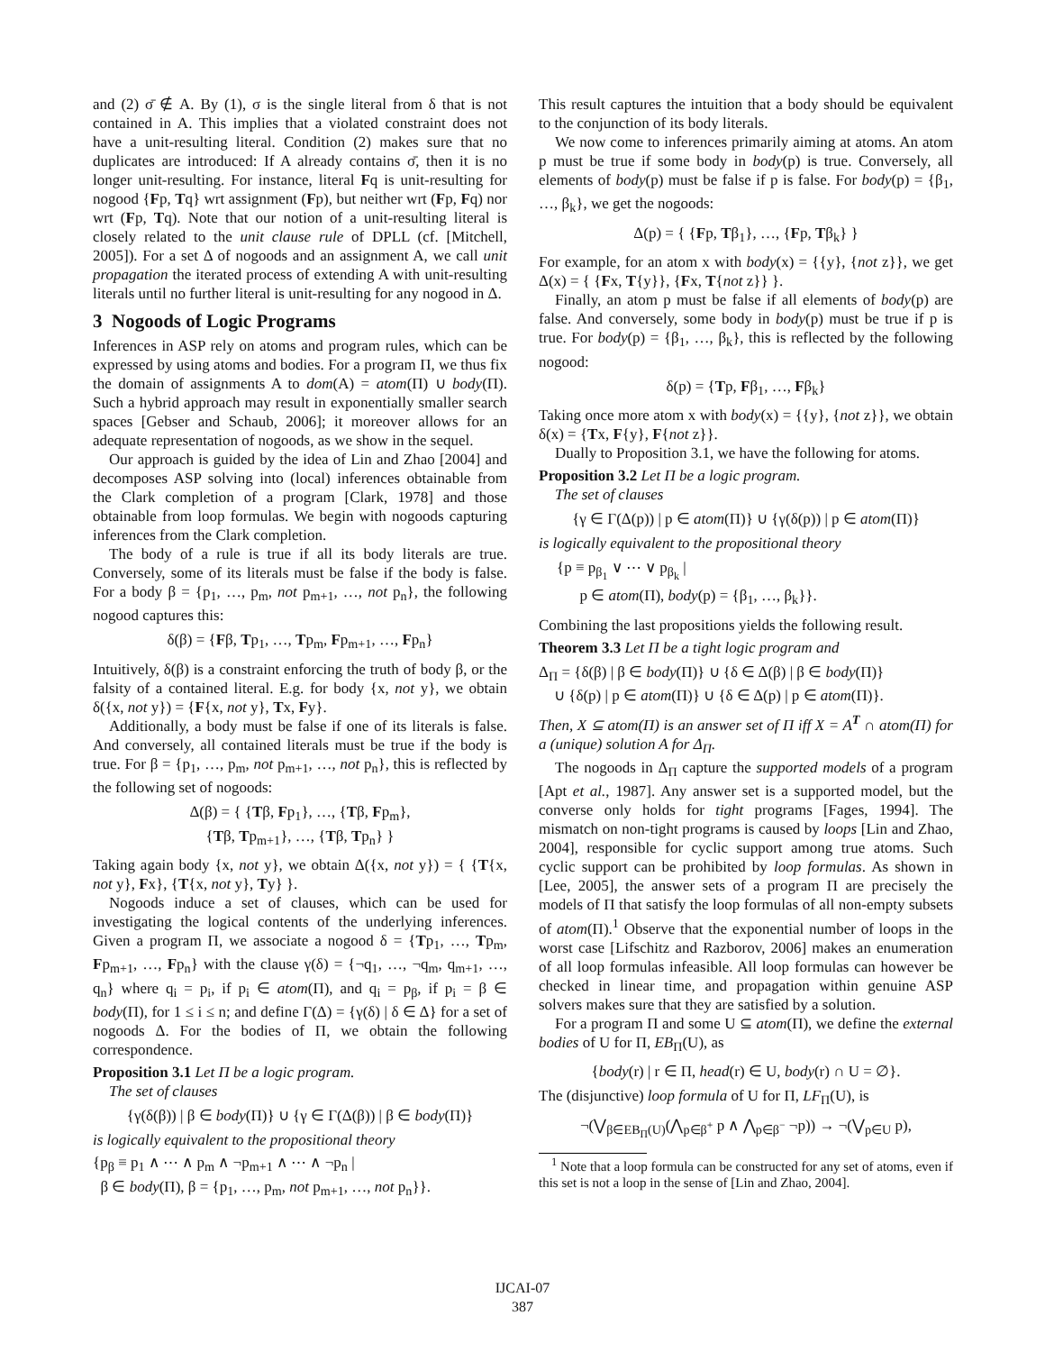and (2) σ̄ ∉ A. By (1), σ is the single literal from δ that is not contained in A. This implies that a violated constraint does not have a unit-resulting literal. Condition (2) makes sure that no duplicates are introduced: If A already contains σ̄, then it is no longer unit-resulting. For instance, literal Fq is unit-resulting for nogood {Fp, Tq} wrt assignment (Fp), but neither wrt (Fp, Fq) nor wrt (Fp, Tq). Note that our notion of a unit-resulting literal is closely related to the unit clause rule of DPLL (cf. [Mitchell, 2005]). For a set Δ of nogoods and an assignment A, we call unit propagation the iterated process of extending A with unit-resulting literals until no further literal is unit-resulting for any nogood in Δ.
3 Nogoods of Logic Programs
Inferences in ASP rely on atoms and program rules, which can be expressed by using atoms and bodies. For a program Π, we thus fix the domain of assignments A to dom(A) = atom(Π) ∪ body(Π). Such a hybrid approach may result in exponentially smaller search spaces [Gebser and Schaub, 2006]; it moreover allows for an adequate representation of nogoods, as we show in the sequel.
Our approach is guided by the idea of Lin and Zhao [2004] and decomposes ASP solving into (local) inferences obtainable from the Clark completion of a program [Clark, 1978] and those obtainable from loop formulas. We begin with nogoods capturing inferences from the Clark completion.
The body of a rule is true if all its body literals are true. Conversely, some of its literals must be false if the body is false. For a body β = {p<sub>1</sub>, …, p<sub>m</sub>, not p<sub>m+1</sub>, …, not p<sub>n</sub>}, the following nogood captures this:
δ(β) = {Fβ, Tp<sub>1</sub>, …, Tp<sub>m</sub>, Fp<sub>m+1</sub>, …, Fp<sub>n</sub>}
Intuitively, δ(β) is a constraint enforcing the truth of body β, or the falsity of a contained literal. E.g. for body {x, not y}, we obtain δ({x, not y}) = {F{x, not y}, Tx, Fy}.
Additionally, a body must be false if one of its literals is false. And conversely, all contained literals must be true if the body is true. For β = {p<sub>1</sub>, …, p<sub>m</sub>, not p<sub>m+1</sub>, …, not p<sub>n</sub>}, this is reflected by the following set of nogoods:
Δ(β) = { {Tβ, Fp<sub>1</sub>}, …, {Tβ, Fp<sub>m</sub>},
{Tβ, Tp<sub>m+1</sub>}, …, {Tβ, Tp<sub>n</sub>} }
Taking again body {x, not y}, we obtain Δ({x, not y}) = { {T{x, not y}, Fx}, {T{x, not y}, Ty} }.
Nogoods induce a set of clauses, which can be used for investigating the logical contents of the underlying inferences. Given a program Π, we associate a nogood δ = {Tp<sub>1</sub>, …, Tp<sub>m</sub>, Fp<sub>m+1</sub>, …, Fp<sub>n</sub>} with the clause γ(δ) = {¬q<sub>1</sub>, …, ¬q<sub>m</sub>, q<sub>m+1</sub>, …, q<sub>n</sub>} where q<sub>i</sub> = p<sub>i</sub>, if p<sub>i</sub> ∈ atom(Π), and q<sub>i</sub> = p<sub>β</sub>, if p<sub>i</sub> = β ∈ body(Π), for 1 ≤ i ≤ n; and define Γ(Δ) = {γ(δ) | δ ∈ Δ} for a set of nogoods Δ. For the bodies of Π, we obtain the following correspondence.
Proposition 3.1 Let Π be a logic program.
The set of clauses
{γ(δ(β)) | β ∈ body(Π)} ∪ {γ ∈ Γ(Δ(β)) | β ∈ body(Π)}
is logically equivalent to the propositional theory
{p<sub>β</sub> ≡ p<sub>1</sub> ∧ ⋯ ∧ p<sub>m</sub> ∧ ¬p<sub>m+1</sub> ∧ ⋯ ∧ ¬p<sub>n</sub> |
β ∈ body(Π), β = {p<sub>1</sub>, …, p<sub>m</sub>, not p<sub>m+1</sub>, …, not p<sub>n</sub>}}.
This result captures the intuition that a body should be equivalent to the conjunction of its body literals.
We now come to inferences primarily aiming at atoms. An atom p must be true if some body in body(p) is true. Conversely, all elements of body(p) must be false if p is false. For body(p) = {β<sub>1</sub>, …, β<sub>k</sub>}, we get the nogoods:
Δ(p) = { {Fp, Tβ<sub>1</sub>}, …, {Fp, Tβ<sub>k</sub>} }
For example, for an atom x with body(x) = {{y}, {not z}}, we get Δ(x) = { {Fx, T{y}}, {Fx, T{not z}} }.
Finally, an atom p must be false if all elements of body(p) are false. And conversely, some body in body(p) must be true if p is true. For body(p) = {β<sub>1</sub>, …, β<sub>k</sub>}, this is reflected by the following nogood:
δ(p) = {Tp, Fβ<sub>1</sub>, …, Fβ<sub>k</sub>}
Taking once more atom x with body(x) = {{y}, {not z}}, we obtain δ(x) = {Tx, F{y}, F{not z}}.
Dually to Proposition 3.1, we have the following for atoms.
Proposition 3.2 Let Π be a logic program.
The set of clauses
{γ ∈ Γ(Δ(p)) | p ∈ atom(Π)} ∪ {γ(δ(p)) | p ∈ atom(Π)}
is logically equivalent to the propositional theory
{p ≡ p<sub>β<sub>1</sub></sub> ∨ ⋯ ∨ p<sub>β<sub>k</sub></sub> |
p ∈ atom(Π), body(p) = {β<sub>1</sub>, …, β<sub>k</sub>}}.
Combining the last propositions yields the following result.
Theorem 3.3 Let Π be a tight logic program and
Δ<sub>Π</sub> = {δ(β) | β ∈ body(Π)} ∪ {δ ∈ Δ(β) | β ∈ body(Π)}
∪ {δ(p) | p ∈ atom(Π)} ∪ {δ ∈ Δ(p) | p ∈ atom(Π)}.
Then, X ⊆ atom(Π) is an answer set of Π iff X = A<sup>T</sup> ∩ atom(Π) for a (unique) solution A for Δ<sub>Π</sub>.
The nogoods in Δ<sub>Π</sub> capture the supported models of a program [Apt et al., 1987]. Any answer set is a supported model, but the converse only holds for tight programs [Fages, 1994]. The mismatch on non-tight programs is caused by loops [Lin and Zhao, 2004], responsible for cyclic support among true atoms. Such cyclic support can be prohibited by loop formulas. As shown in [Lee, 2005], the answer sets of a program Π are precisely the models of Π that satisfy the loop formulas of all non-empty subsets of atom(Π).<sup>1</sup> Observe that the exponential number of loops in the worst case [Lifschitz and Razborov, 2006] makes an enumeration of all loop formulas infeasible. All loop formulas can however be checked in linear time, and propagation within genuine ASP solvers makes sure that they are satisfied by a solution.
For a program Π and some U ⊆ atom(Π), we define the external bodies of U for Π, EB<sub>Π</sub>(U), as
{body(r) | r ∈ Π, head(r) ∈ U, body(r) ∩ U = ∅}.
The (disjunctive) loop formula of U for Π, LF<sub>Π</sub>(U), is
¬(⋁<sub>β∈EB<sub>Π</sub>(U)</sub>(⋀<sub>p∈β<sup>+</sup></sub> p ∧ ⋀<sub>p∈β<sup>−</sup></sub> ¬p)) → ¬(⋁<sub>p∈U</sub> p),
<sup>1</sup> Note that a loop formula can be constructed for any set of atoms, even if this set is not a loop in the sense of [Lin and Zhao, 2004].
IJCAI-07
387